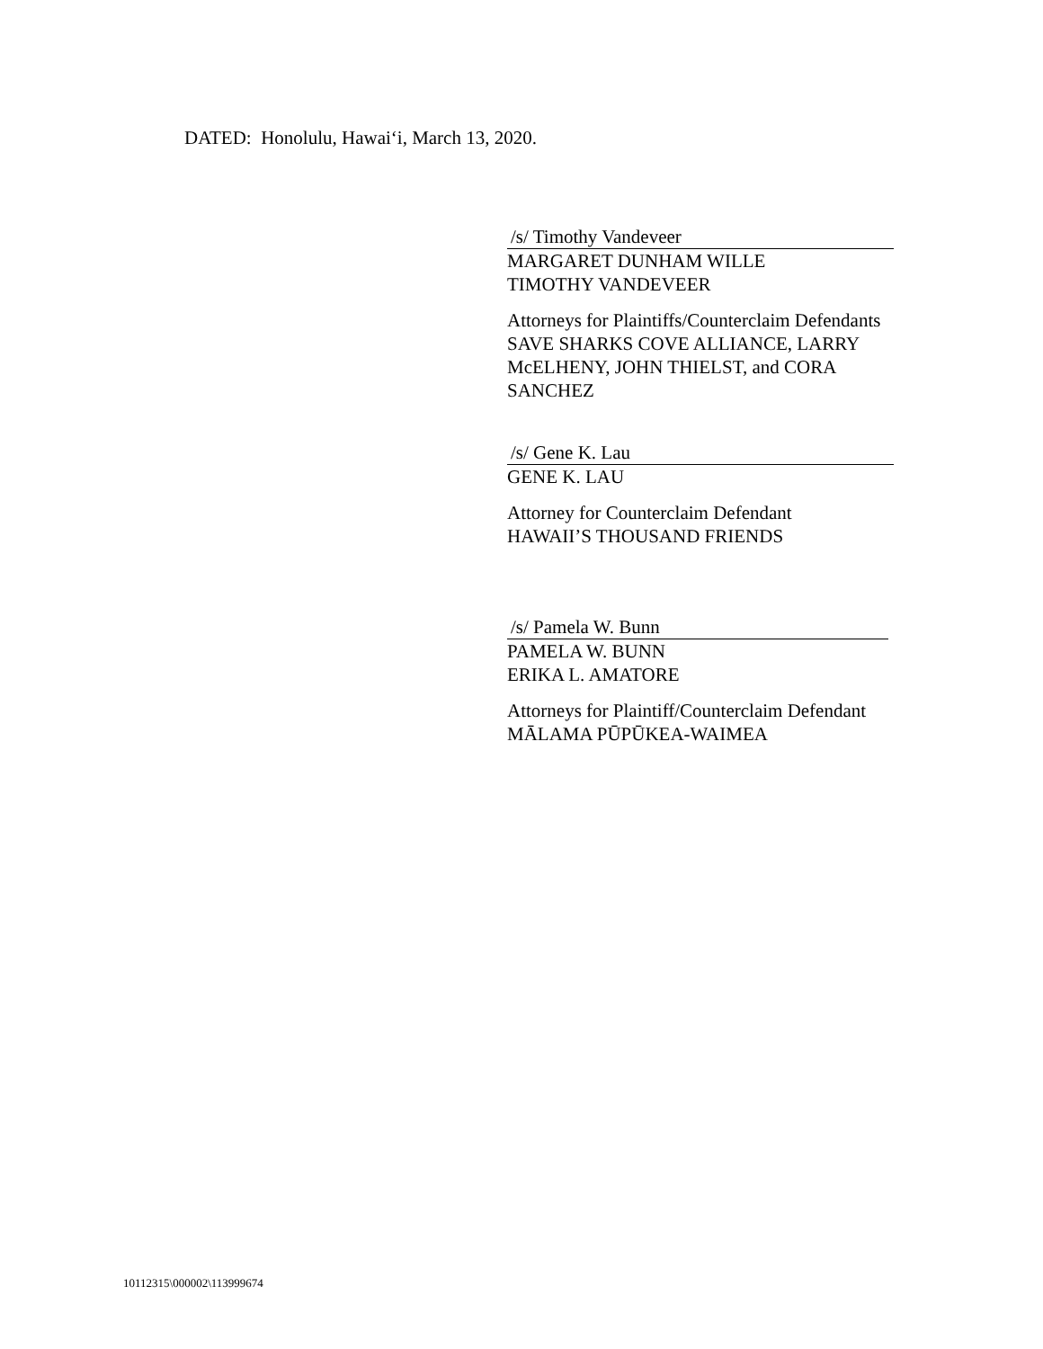DATED: Honolulu, Hawai‘i, March 13, 2020.
/s/ Timothy Vandeveer
MARGARET DUNHAM WILLE
TIMOTHY VANDEVEER
Attorneys for Plaintiffs/Counterclaim Defendants
SAVE SHARKS COVE ALLIANCE, LARRY
McELHENY, JOHN THIELST, and CORA
SANCHEZ
/s/ Gene K. Lau
GENE K. LAU
Attorney for Counterclaim Defendant
HAWAII’S THOUSAND FRIENDS
/s/ Pamela W. Bunn
PAMELA W. BUNN
ERIKA L. AMATORE
Attorneys for Plaintiff/Counterclaim Defendant
MĀLAMA PŪPŪKEA-WAIMEA
10112315\000002\113999674